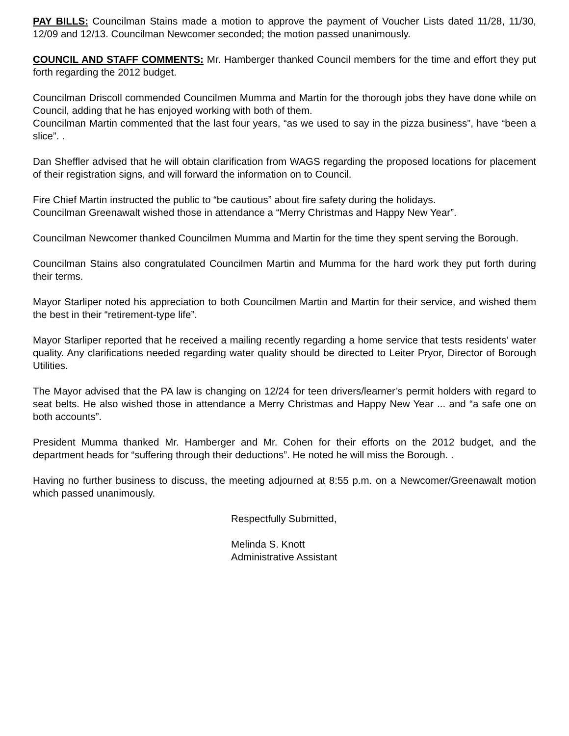PAY BILLS: Councilman Stains made a motion to approve the payment of Voucher Lists dated 11/28, 11/30, 12/09 and 12/13. Councilman Newcomer seconded; the motion passed unanimously.
COUNCIL AND STAFF COMMENTS: Mr. Hamberger thanked Council members for the time and effort they put forth regarding the 2012 budget.
Councilman Driscoll commended Councilmen Mumma and Martin for the thorough jobs they have done while on Council, adding that he has enjoyed working with both of them.
Councilman Martin commented that the last four years, “as we used to say in the pizza business”, have “been a slice”. .
Dan Sheffler advised that he will obtain clarification from WAGS regarding the proposed locations for placement of their registration signs, and will forward the information on to Council.
Fire Chief Martin instructed the public to “be cautious” about fire safety during the holidays.
Councilman Greenawalt wished those in attendance a “Merry Christmas and Happy New Year”.
Councilman Newcomer thanked Councilmen Mumma and Martin for the time they spent serving the Borough.
Councilman Stains also congratulated Councilmen Martin and Mumma for the hard work they put forth during their terms.
Mayor Starliper noted his appreciation to both Councilmen Martin and Martin for their service, and wished them the best in their “retirement-type life”.
Mayor Starliper reported that he received a mailing recently regarding a home service that tests residents’ water quality. Any clarifications needed regarding water quality should be directed to Leiter Pryor, Director of Borough Utilities.
The Mayor advised that the PA law is changing on 12/24 for teen drivers/learner’s permit holders with regard to seat belts. He also wished those in attendance a Merry Christmas and Happy New Year ... and “a safe one on both accounts”.
President Mumma thanked Mr. Hamberger and Mr. Cohen for their efforts on the 2012 budget, and the department heads for “suffering through their deductions”. He noted he will miss the Borough. .
Having no further business to discuss, the meeting adjourned at 8:55 p.m. on a Newcomer/Greenawalt motion which passed unanimously.
Respectfully Submitted,
Melinda S. Knott
Administrative Assistant